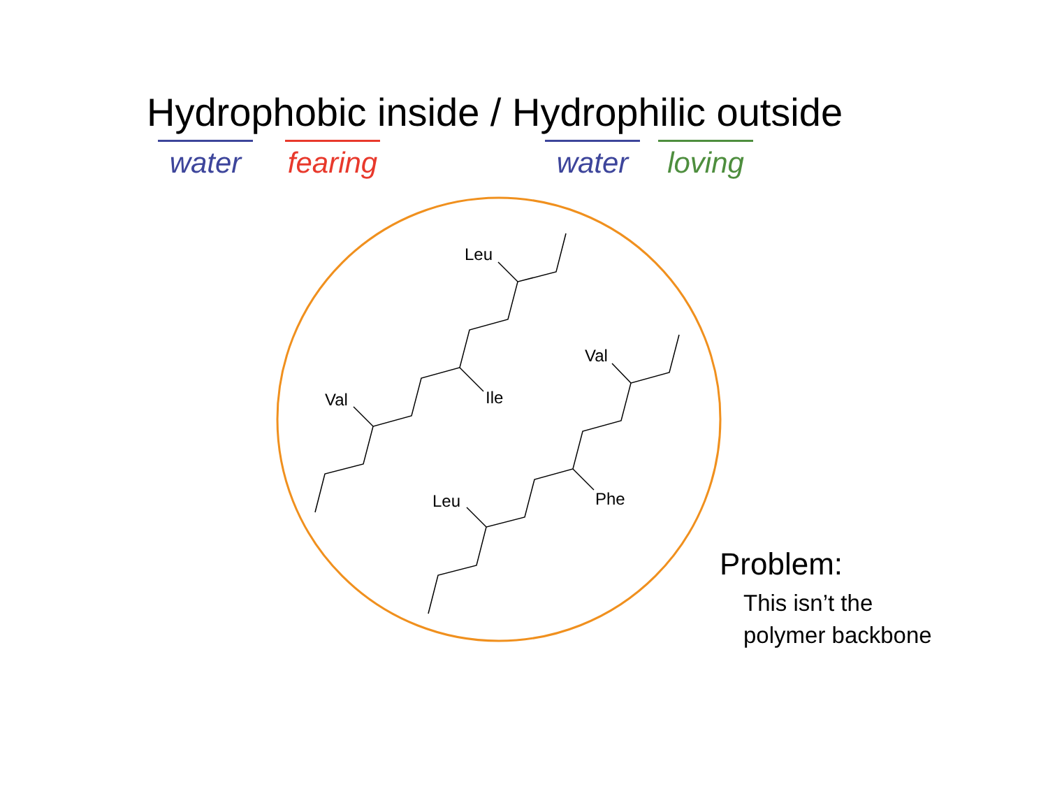Hydrophobic inside / Hydrophilic outside
water
fearing
water
loving
Leu
Val
Ile
Val
Phe
Leu
Problem:
This isn’t the
polymer backbone